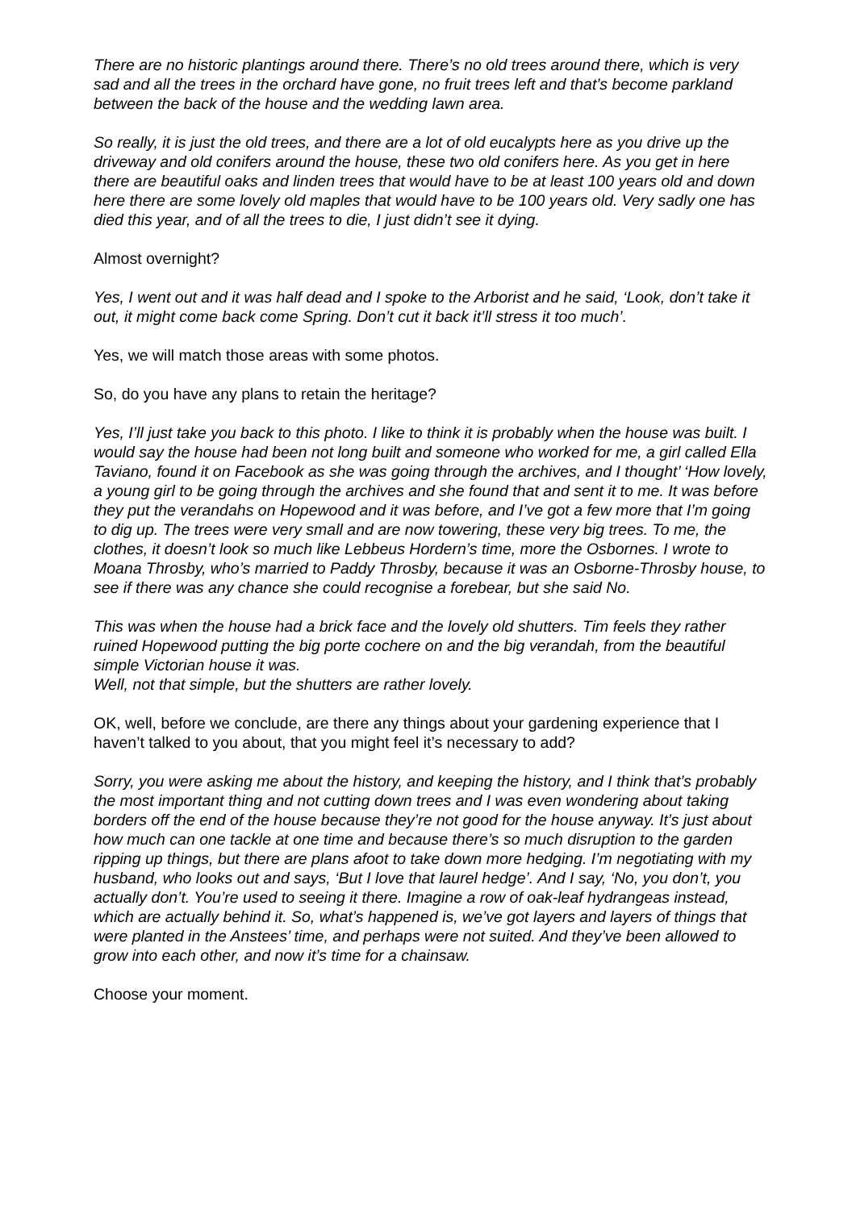There are no historic plantings around there. There’s no old trees around there, which is very sad and all the trees in the orchard have gone, no fruit trees left and that’s become parkland between the back of the house and the wedding lawn area.
So really, it is just the old trees, and there are a lot of old eucalypts here as you drive up the driveway and old conifers around the house, these two old conifers here. As you get in here there are beautiful oaks and linden trees that would have to be at least 100 years old and down here there are some lovely old maples that would have to be 100 years old. Very sadly one has died this year, and of all the trees to die, I just didn’t see it dying.
Almost overnight?
Yes, I went out and it was half dead and I spoke to the Arborist and he said, ‘Look, don’t take it out, it might come back come Spring. Don’t cut it back it’ll stress it too much’.
Yes, we will match those areas with some photos.
So, do you have any plans to retain the heritage?
Yes, I’ll just take you back to this photo. I like to think it is probably when the house was built. I would say the house had been not long built and someone who worked for me, a girl called Ella Taviano, found it on Facebook as she was going through the archives, and I thought’ ‘How lovely, a young girl to be going through the archives and she found that and sent it to me. It was before they put the verandahs on Hopewood and it was before, and I’ve got a few more that I’m going to dig up. The trees were very small and are now towering, these very big trees. To me, the clothes, it doesn’t look so much like Lebbeus Hordern’s time, more the Osbornes. I wrote to Moana Throsby, who’s married to Paddy Throsby, because it was an Osborne-Throsby house, to see if there was any chance she could recognise a forebear, but she said No.
This was when the house had a brick face and the lovely old shutters. Tim feels they rather ruined Hopewood putting the big porte cochere on and the big verandah, from the beautiful simple Victorian house it was.
Well, not that simple, but the shutters are rather lovely.
OK, well, before we conclude, are there any things about your gardening experience that I haven’t talked to you about, that you might feel it’s necessary to add?
Sorry, you were asking me about the history, and keeping the history, and I think that’s probably the most important thing and not cutting down trees and I was even wondering about taking borders off the end of the house because they’re not good for the house anyway. It’s just about how much can one tackle at one time and because there’s so much disruption to the garden ripping up things, but there are plans afoot to take down more hedging. I’m negotiating with my husband, who looks out and says, ‘But I love that laurel hedge’. And I say, ‘No, you don’t, you actually don’t. You’re used to seeing it there. Imagine a row of oak-leaf hydrangeas instead, which are actually behind it. So, what’s happened is, we’ve got layers and layers of things that were planted in the Anstees’ time, and perhaps were not suited. And they’ve been allowed to grow into each other, and now it’s time for a chainsaw.
Choose your moment.